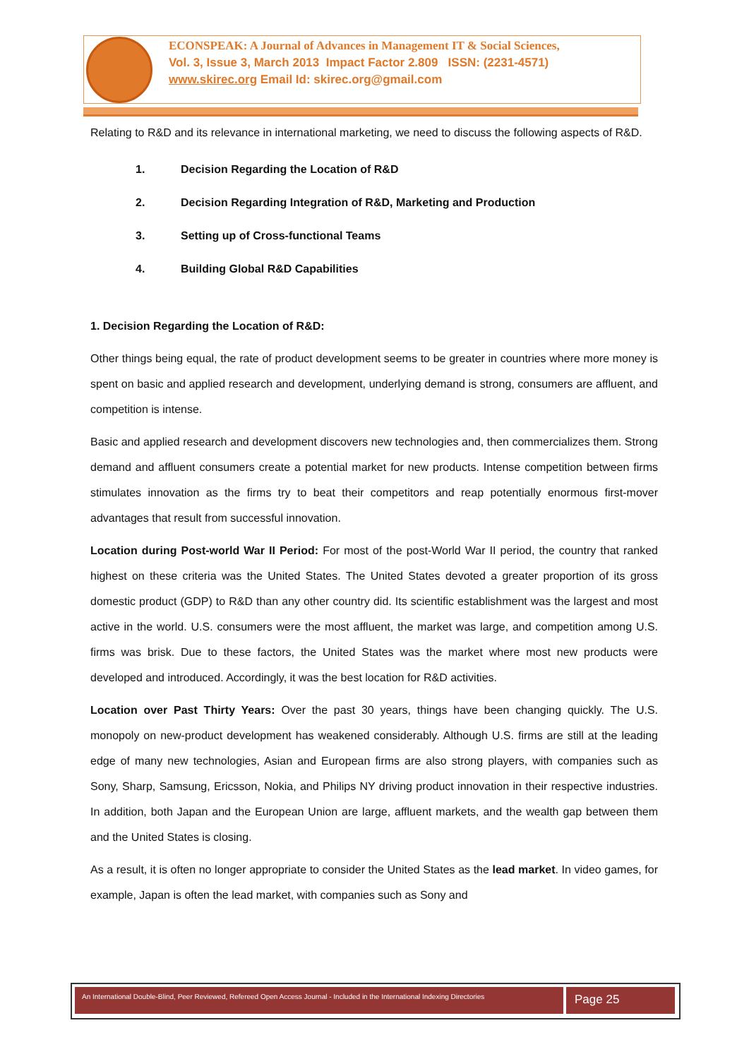ECONSPEAK: A Journal of Advances in Management IT & Social Sciences,
Vol. 3, Issue 3, March 2013 Impact Factor 2.809 ISSN: (2231-4571)
www.skirec.org Email Id: skirec.org@gmail.com
Relating to R&D and its relevance in international marketing, we need to discuss the following aspects of R&D.
1. Decision Regarding the Location of R&D
2. Decision Regarding Integration of R&D, Marketing and Production
3. Setting up of Cross-functional Teams
4. Building Global R&D Capabilities
1. Decision Regarding the Location of R&D:
Other things being equal, the rate of product development seems to be greater in countries where more money is spent on basic and applied research and development, underlying demand is strong, consumers are affluent, and competition is intense.
Basic and applied research and development discovers new technologies and, then commercializes them. Strong demand and affluent consumers create a potential market for new products. Intense competition between firms stimulates innovation as the firms try to beat their competitors and reap potentially enormous first-mover advantages that result from successful innovation.
Location during Post-world War II Period: For most of the post-World War II period, the country that ranked highest on these criteria was the United States. The United States devoted a greater proportion of its gross domestic product (GDP) to R&D than any other country did. Its scientific establishment was the largest and most active in the world. U.S. consumers were the most affluent, the market was large, and competition among U.S. firms was brisk. Due to these factors, the United States was the market where most new products were developed and introduced. Accordingly, it was the best location for R&D activities.
Location over Past Thirty Years: Over the past 30 years, things have been changing quickly. The U.S. monopoly on new-product development has weakened considerably. Although U.S. firms are still at the leading edge of many new technologies, Asian and European firms are also strong players, with companies such as Sony, Sharp, Samsung, Ericsson, Nokia, and Philips NY driving product innovation in their respective industries. In addition, both Japan and the European Union are large, affluent markets, and the wealth gap between them and the United States is closing.
As a result, it is often no longer appropriate to consider the United States as the lead market. In video games, for example, Japan is often the lead market, with companies such as Sony and
An International Double-Blind, Peer Reviewed, Refereed Open Access Journal - Included in the International Indexing Directories
Page 25